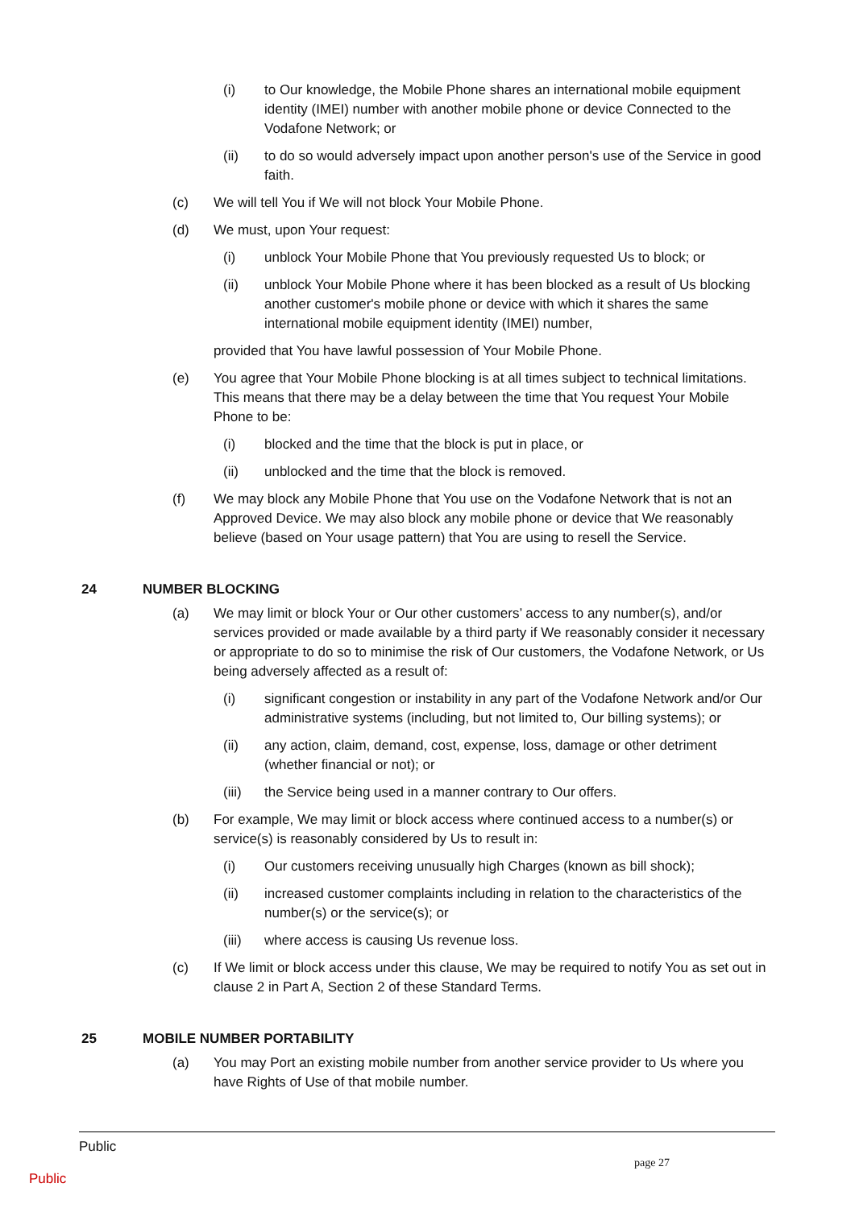(i) to Our knowledge, the Mobile Phone shares an international mobile equipment identity (IMEI) number with another mobile phone or device Connected to the Vodafone Network; or
(ii) to do so would adversely impact upon another person's use of the Service in good faith.
(c) We will tell You if We will not block Your Mobile Phone.
(d) We must, upon Your request:
(i) unblock Your Mobile Phone that You previously requested Us to block; or
(ii) unblock Your Mobile Phone where it has been blocked as a result of Us blocking another customer's mobile phone or device with which it shares the same international mobile equipment identity (IMEI) number,
provided that You have lawful possession of Your Mobile Phone.
(e) You agree that Your Mobile Phone blocking is at all times subject to technical limitations. This means that there may be a delay between the time that You request Your Mobile Phone to be:
(i) blocked and the time that the block is put in place, or
(ii) unblocked and the time that the block is removed.
(f) We may block any Mobile Phone that You use on the Vodafone Network that is not an Approved Device. We may also block any mobile phone or device that We reasonably believe (based on Your usage pattern) that You are using to resell the Service.
24 NUMBER BLOCKING
(a) We may limit or block Your or Our other customers’ access to any number(s), and/or services provided or made available by a third party if We reasonably consider it necessary or appropriate to do so to minimise the risk of Our customers, the Vodafone Network, or Us being adversely affected as a result of:
(i) significant congestion or instability in any part of the Vodafone Network and/or Our administrative systems (including, but not limited to, Our billing systems); or
(ii) any action, claim, demand, cost, expense, loss, damage or other detriment (whether financial or not); or
(iii) the Service being used in a manner contrary to Our offers.
(b) For example, We may limit or block access where continued access to a number(s) or service(s) is reasonably considered by Us to result in:
(i) Our customers receiving unusually high Charges (known as bill shock);
(ii) increased customer complaints including in relation to the characteristics of the number(s) or the service(s); or
(iii) where access is causing Us revenue loss.
(c) If We limit or block access under this clause, We may be required to notify You as set out in clause 2 in Part A, Section 2 of these Standard Terms.
25 MOBILE NUMBER PORTABILITY
(a) You may Port an existing mobile number from another service provider to Us where you have Rights of Use of that mobile number.
Public
page 27
Public